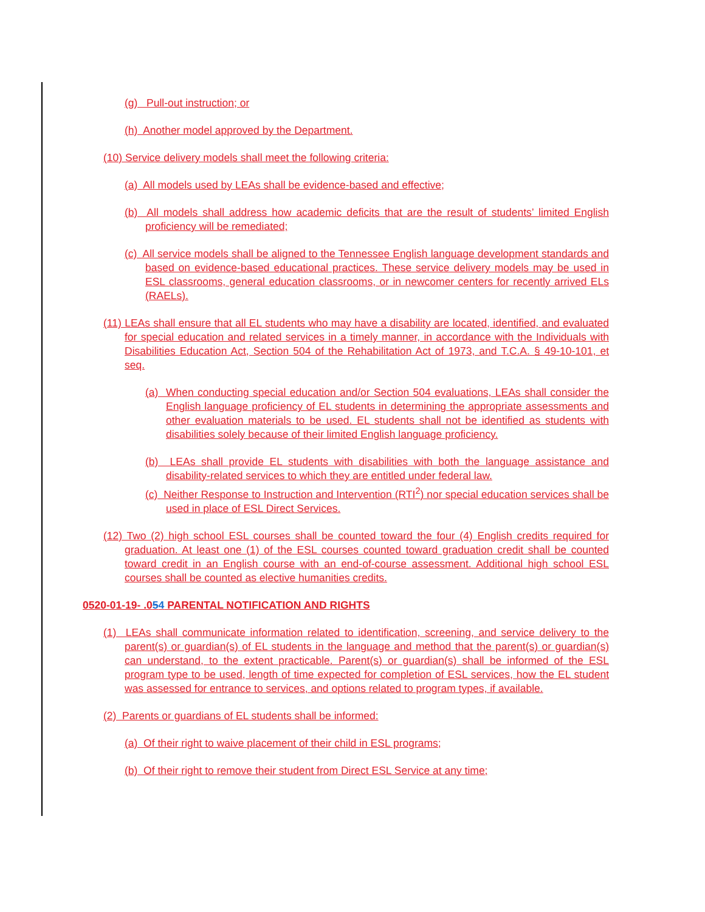(g) Pull-out instruction; or
(h) Another model approved by the Department.
(10) Service delivery models shall meet the following criteria:
(a) All models used by LEAs shall be evidence-based and effective;
(b) All models shall address how academic deficits that are the result of students’ limited English proficiency will be remediated;
(c) All service models shall be aligned to the Tennessee English language development standards and based on evidence-based educational practices. These service delivery models may be used in ESL classrooms, general education classrooms, or in newcomer centers for recently arrived ELs (RAELs).
(11) LEAs shall ensure that all EL students who may have a disability are located, identified, and evaluated for special education and related services in a timely manner, in accordance with the Individuals with Disabilities Education Act, Section 504 of the Rehabilitation Act of 1973, and T.C.A. § 49-10-101, et seq.
(a) When conducting special education and/or Section 504 evaluations, LEAs shall consider the English language proficiency of EL students in determining the appropriate assessments and other evaluation materials to be used. EL students shall not be identified as students with disabilities solely because of their limited English language proficiency.
(b) LEAs shall provide EL students with disabilities with both the language assistance and disability-related services to which they are entitled under federal law.
(c) Neither Response to Instruction and Intervention (RTI<sup>2</sup>) nor special education services shall be used in place of ESL Direct Services.
(12) Two (2) high school ESL courses shall be counted toward the four (4) English credits required for graduation. At least one (1) of the ESL courses counted toward graduation credit shall be counted toward credit in an English course with an end-of-course assessment. Additional high school ESL courses shall be counted as elective humanities credits.
0520-01-19- .054 PARENTAL NOTIFICATION AND RIGHTS
(1) LEAs shall communicate information related to identification, screening, and service delivery to the parent(s) or guardian(s) of EL students in the language and method that the parent(s) or guardian(s) can understand, to the extent practicable. Parent(s) or guardian(s) shall be informed of the ESL program type to be used, length of time expected for completion of ESL services, how the EL student was assessed for entrance to services, and options related to program types, if available.
(2) Parents or guardians of EL students shall be informed:
(a) Of their right to waive placement of their child in ESL programs;
(b) Of their right to remove their student from Direct ESL Service at any time;